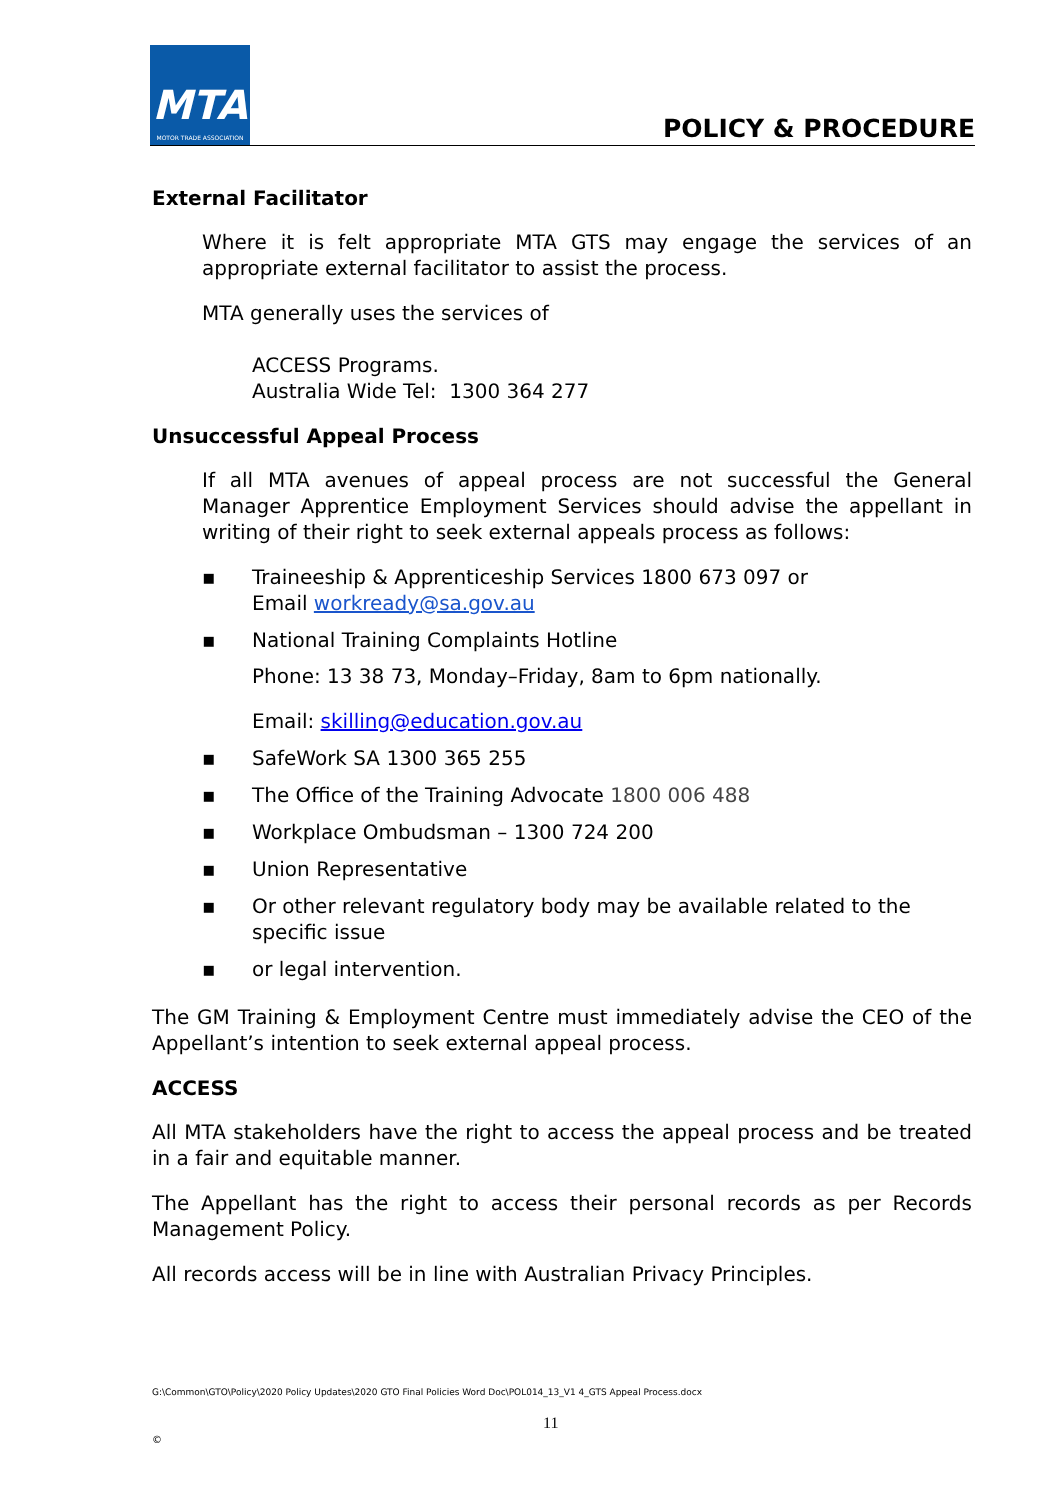MTA
MOTOR TRADE ASSOCIATION
POLICY & PROCEDURE
External Facilitator
Where it is felt appropriate MTA GTS may engage the services of an appropriate external facilitator to assist the process.
MTA generally uses the services of
ACCESS Programs.
Australia Wide Tel: 1300 364 277
Unsuccessful Appeal Process
If all MTA avenues of appeal process are not successful the General Manager Apprentice Employment Services should advise the appellant in writing of their right to seek external appeals process as follows:
▪ Traineeship & Apprenticeship Services 1800 673 097 or
Email workready@sa.gov.au
▪ National Training Complaints Hotline
Phone: 13 38 73, Monday–Friday, 8am to 6pm nationally.
Email: skilling@education.gov.au
▪ SafeWork SA 1300 365 255
▪ The Office of the Training Advocate 1800 006 488
▪ Workplace Ombudsman – 1300 724 200
▪ Union Representative
▪ Or other relevant regulatory body may be available related to the specific issue
▪ or legal intervention.
The GM Training & Employment Centre must immediately advise the CEO of the Appellant’s intention to seek external appeal process.
ACCESS
All MTA stakeholders have the right to access the appeal process and be treated in a fair and equitable manner.
The Appellant has the right to access their personal records as per Records Management Policy.
All records access will be in line with Australian Privacy Principles.
G:\Common\GTO\Policy\2020 Policy Updates\2020 GTO Final Policies Word Doc\POL014_13_V1 4_GTS Appeal Process.docx
11
©